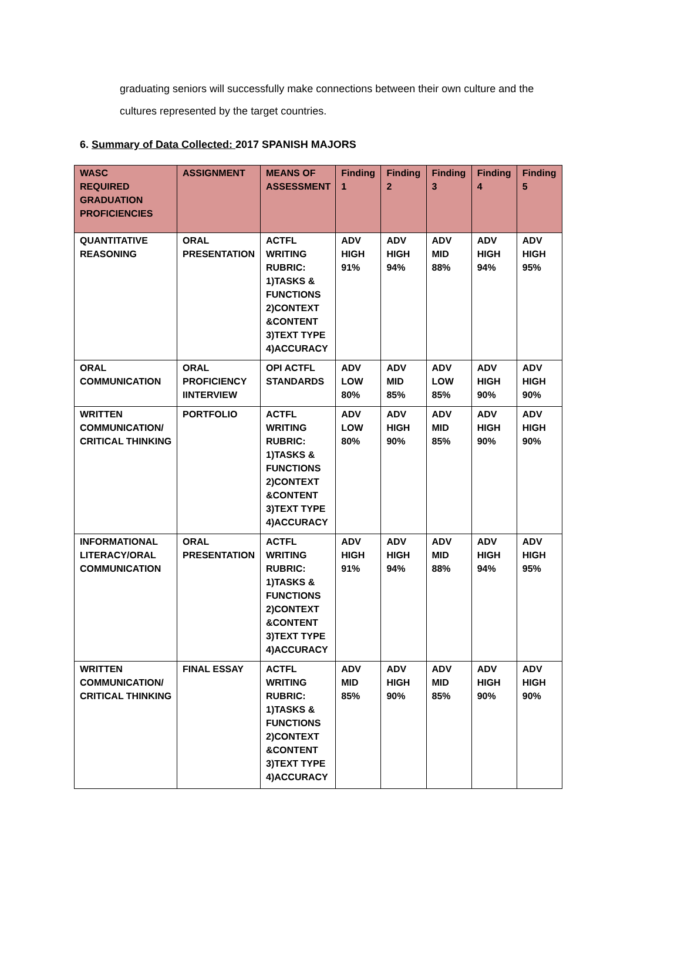graduating seniors will successfully make connections between their own culture and the cultures represented by the target countries.
6. Summary of Data Collected: 2017 SPANISH MAJORS
| WASC REQUIRED GRADUATION PROFICIENCIES | ASSIGNMENT | MEANS OF ASSESSMENT | Finding 1 | Finding 2 | Finding 3 | Finding 4 | Finding 5 |
| --- | --- | --- | --- | --- | --- | --- | --- |
| QUANTITATIVE REASONING | ORAL PRESENTATION | ACTFL WRITING RUBRIC: 1)TASKS & FUNCTIONS 2)CONTEXT &CONTENT 3)TEXT TYPE 4)ACCURACY | ADV HIGH 91% | ADV HIGH 94% | ADV MID 88% | ADV HIGH 94% | ADV HIGH 95% |
| ORAL COMMUNICATION | ORAL PROFICIENCY IINTERVIEW | OPI ACTFL STANDARDS | ADV LOW 80% | ADV MID 85% | ADV LOW 85% | ADV HIGH 90% | ADV HIGH 90% |
| WRITTEN COMMUNICATION/ CRITICAL THINKING | PORTFOLIO | ACTFL WRITING RUBRIC: 1)TASKS & FUNCTIONS 2)CONTEXT &CONTENT 3)TEXT TYPE 4)ACCURACY | ADV LOW 80% | ADV HIGH 90% | ADV MID 85% | ADV HIGH 90% | ADV HIGH 90% |
| INFORMATIONAL LITERACY/ORAL COMMUNICATION | ORAL PRESENTATION | ACTFL WRITING RUBRIC: 1)TASKS & FUNCTIONS 2)CONTEXT &CONTENT 3)TEXT TYPE 4)ACCURACY | ADV HIGH 91% | ADV HIGH 94% | ADV MID 88% | ADV HIGH 94% | ADV HIGH 95% |
| WRITTEN COMMUNICATION/ CRITICAL THINKING | FINAL ESSAY | ACTFL WRITING RUBRIC: 1)TASKS & FUNCTIONS 2)CONTEXT &CONTENT 3)TEXT TYPE 4)ACCURACY | ADV MID 85% | ADV HIGH 90% | ADV MID 85% | ADV HIGH 90% | ADV HIGH 90% |